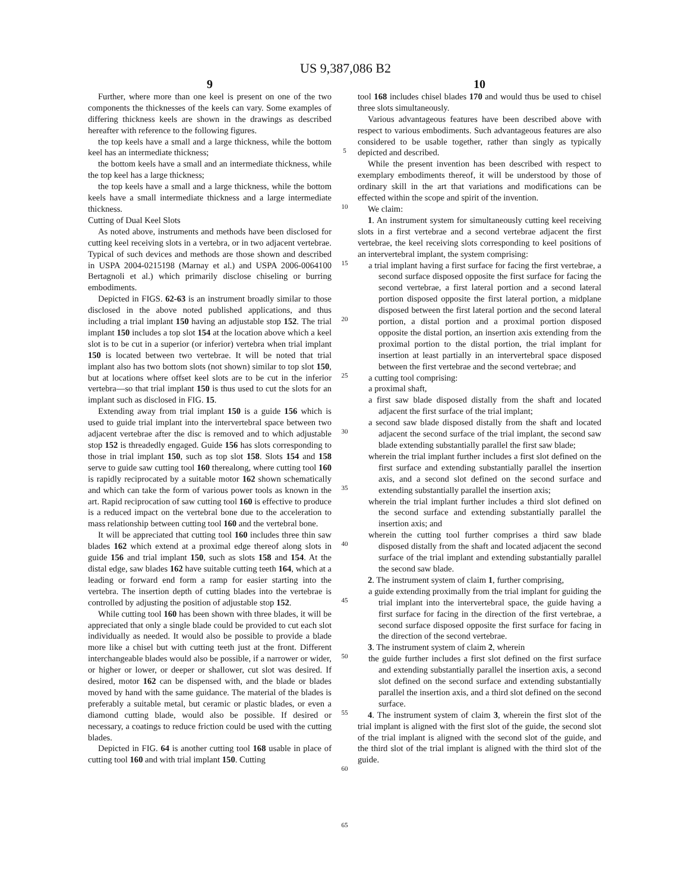US 9,387,086 B2
9
Further, where more than one keel is present on one of the two components the thicknesses of the keels can vary. Some examples of differing thickness keels are shown in the drawings as described hereafter with reference to the following figures.
the top keels have a small and a large thickness, while the bottom keel has an intermediate thickness;
the bottom keels have a small and an intermediate thickness, while the top keel has a large thickness;
the top keels have a small and a large thickness, while the bottom keels have a small intermediate thickness and a large intermediate thickness.
Cutting of Dual Keel Slots
As noted above, instruments and methods have been disclosed for cutting keel receiving slots in a vertebra, or in two adjacent vertebrae. Typical of such devices and methods are those shown and described in USPA 2004-0215198 (Marnay et al.) and USPA 2006-0064100 Bertagnoli et al.) which primarily disclose chiseling or burring embodiments.
Depicted in FIGS. 62-63 is an instrument broadly similar to those disclosed in the above noted published applications, and thus including a trial implant 150 having an adjustable stop 152. The trial implant 150 includes a top slot 154 at the location above which a keel slot is to be cut in a superior (or inferior) vertebra when trial implant 150 is located between two vertebrae. It will be noted that trial implant also has two bottom slots (not shown) similar to top slot 150, but at locations where offset keel slots are to be cut in the inferior vertebra—so that trial implant 150 is thus used to cut the slots for an implant such as disclosed in FIG. 15.
Extending away from trial implant 150 is a guide 156 which is used to guide trial implant into the intervertebral space between two adjacent vertebrae after the disc is removed and to which adjustable stop 152 is threadedly engaged. Guide 156 has slots corresponding to those in trial implant 150, such as top slot 158. Slots 154 and 158 serve to guide saw cutting tool 160 therealong, where cutting tool 160 is rapidly reciprocated by a suitable motor 162 shown schematically and which can take the form of various power tools as known in the art. Rapid reciprocation of saw cutting tool 160 is effective to produce is a reduced impact on the vertebral bone due to the acceleration to mass relationship between cutting tool 160 and the vertebral bone.
It will be appreciated that cutting tool 160 includes three thin saw blades 162 which extend at a proximal edge thereof along slots in guide 156 and trial implant 150, such as slots 158 and 154. At the distal edge, saw blades 162 have suitable cutting teeth 164, which at a leading or forward end form a ramp for easier starting into the vertebra. The insertion depth of cutting blades into the vertebrae is controlled by adjusting the position of adjustable stop 152.
While cutting tool 160 has been shown with three blades, it will be appreciated that only a single blade could be provided to cut each slot individually as needed. It would also be possible to provide a blade more like a chisel but with cutting teeth just at the front. Different interchangeable blades would also be possible, if a narrower or wider, or higher or lower, or deeper or shallower, cut slot was desired. If desired, motor 162 can be dispensed with, and the blade or blades moved by hand with the same guidance. The material of the blades is preferably a suitable metal, but ceramic or plastic blades, or even a diamond cutting blade, would also be possible. If desired or necessary, a coatings to reduce friction could be used with the cutting blades.
Depicted in FIG. 64 is another cutting tool 168 usable in place of cutting tool 160 and with trial implant 150. Cutting
5
10
15
20
25
30
35
40
45
50
55
60
65
10
tool 168 includes chisel blades 170 and would thus be used to chisel three slots simultaneously.
Various advantageous features have been described above with respect to various embodiments. Such advantageous features are also considered to be usable together, rather than singly as typically depicted and described.
While the present invention has been described with respect to exemplary embodiments thereof, it will be understood by those of ordinary skill in the art that variations and modifications can be effected within the scope and spirit of the invention.
We claim:
1. An instrument system for simultaneously cutting keel receiving slots in a first vertebrae and a second vertebrae adjacent the first vertebrae, the keel receiving slots corresponding to keel positions of an intervertebral implant, the system comprising:
a trial implant having a first surface for facing the first vertebrae, a second surface disposed opposite the first surface for facing the second vertebrae, a first lateral portion and a second lateral portion disposed opposite the first lateral portion, a midplane disposed between the first lateral portion and the second lateral portion, a distal portion and a proximal portion disposed opposite the distal portion, an insertion axis extending from the proximal portion to the distal portion, the trial implant for insertion at least partially in an intervertebral space disposed between the first vertebrae and the second vertebrae; and
a cutting tool comprising:
a proximal shaft,
a first saw blade disposed distally from the shaft and located adjacent the first surface of the trial implant;
a second saw blade disposed distally from the shaft and located adjacent the second surface of the trial implant, the second saw blade extending substantially parallel the first saw blade;
wherein the trial implant further includes a first slot defined on the first surface and extending substantially parallel the insertion axis, and a second slot defined on the second surface and extending substantially parallel the insertion axis;
wherein the trial implant further includes a third slot defined on the second surface and extending substantially parallel the insertion axis; and
wherein the cutting tool further comprises a third saw blade disposed distally from the shaft and located adjacent the second surface of the trial implant and extending substantially parallel the second saw blade.
2. The instrument system of claim 1, further comprising,
a guide extending proximally from the trial implant for guiding the trial implant into the intervertebral space, the guide having a first surface for facing in the direction of the first vertebrae, a second surface disposed opposite the first surface for facing in the direction of the second vertebrae.
3. The instrument system of claim 2, wherein
the guide further includes a first slot defined on the first surface and extending substantially parallel the insertion axis, a second slot defined on the second surface and extending substantially parallel the insertion axis, and a third slot defined on the second surface.
4. The instrument system of claim 3, wherein the first slot of the trial implant is aligned with the first slot of the guide, the second slot of the trial implant is aligned with the second slot of the guide, and the third slot of the trial implant is aligned with the third slot of the guide.